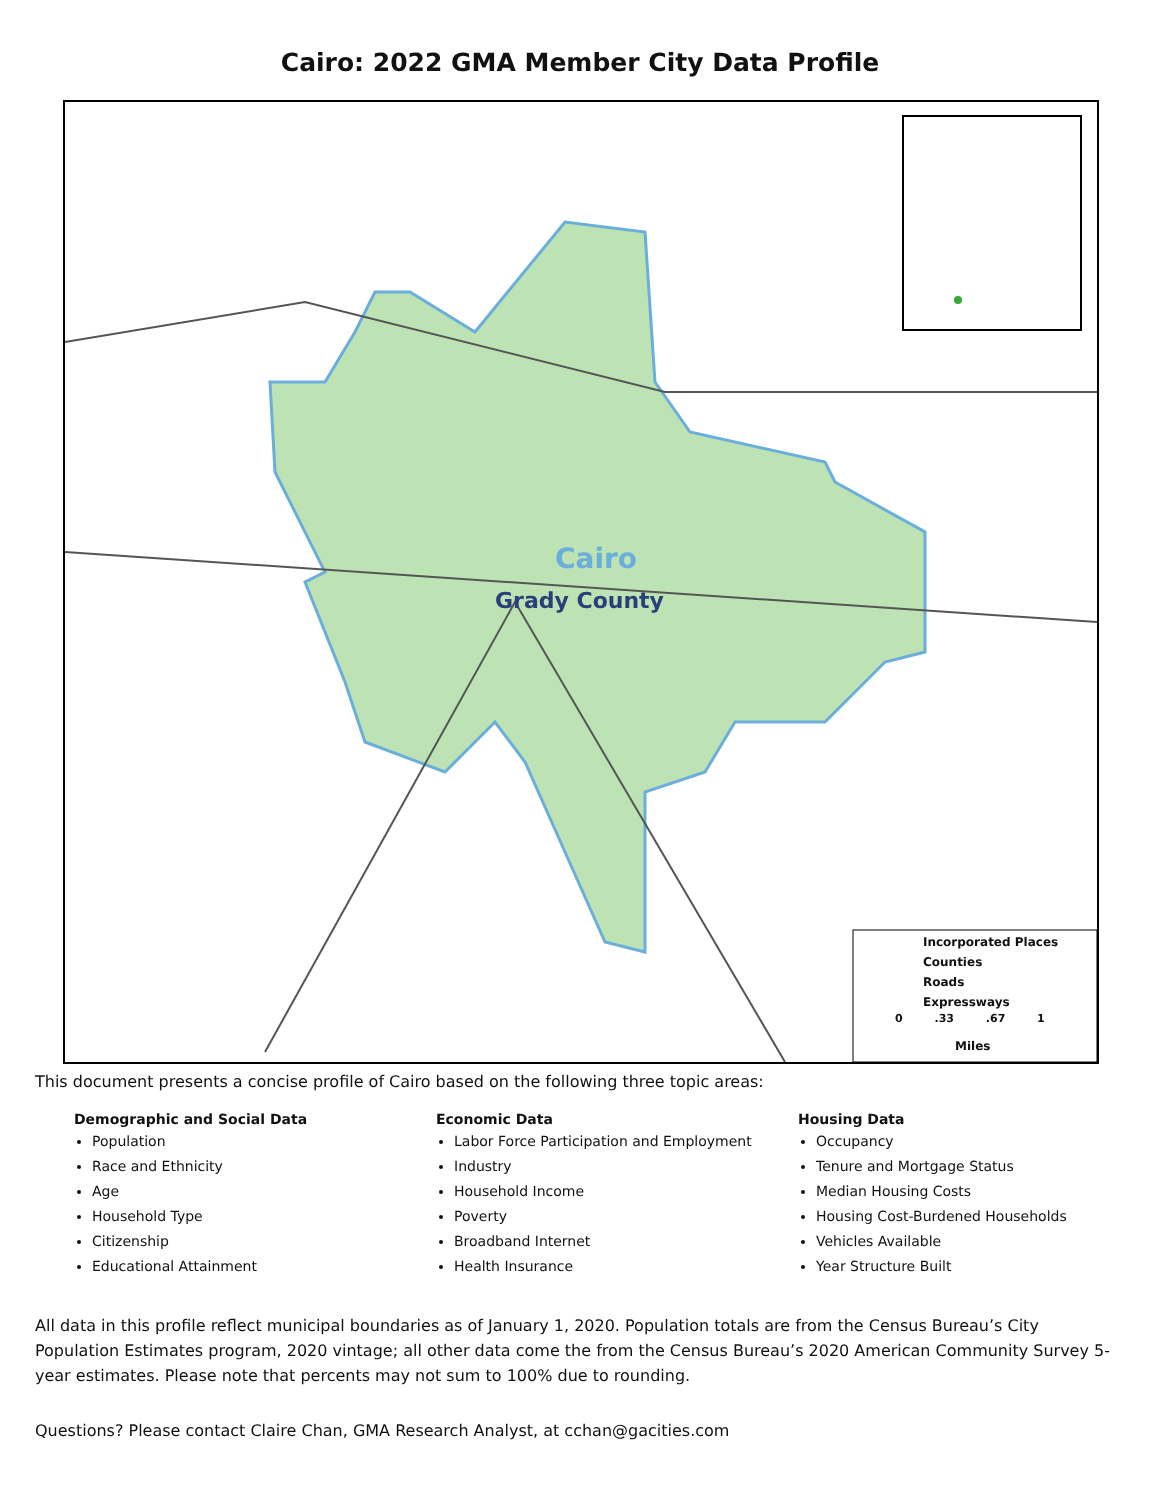Cairo: 2022 GMA Member City Data Profile
Cairo
Grady County
Incorporated Places
Counties
Roads
Expressways
0 .33 .67 1
Miles
This document presents a concise profile of Cairo based on the following three topic areas:
Demographic and Social Data
Population
Race and Ethnicity
Age
Household Type
Citizenship
Educational Attainment
Economic Data
Labor Force Participation and Employment
Industry
Household Income
Poverty
Broadband Internet
Health Insurance
Housing Data
Occupancy
Tenure and Mortgage Status
Median Housing Costs
Housing Cost-Burdened Households
Vehicles Available
Year Structure Built
All data in this profile reflect municipal boundaries as of January 1, 2020. Population totals are from the Census Bureau’s City Population Estimates program, 2020 vintage; all other data come the from the Census Bureau’s 2020 American Community Survey 5-year estimates. Please note that percents may not sum to 100% due to rounding.
Questions? Please contact Claire Chan, GMA Research Analyst, at cchan@gacities.com